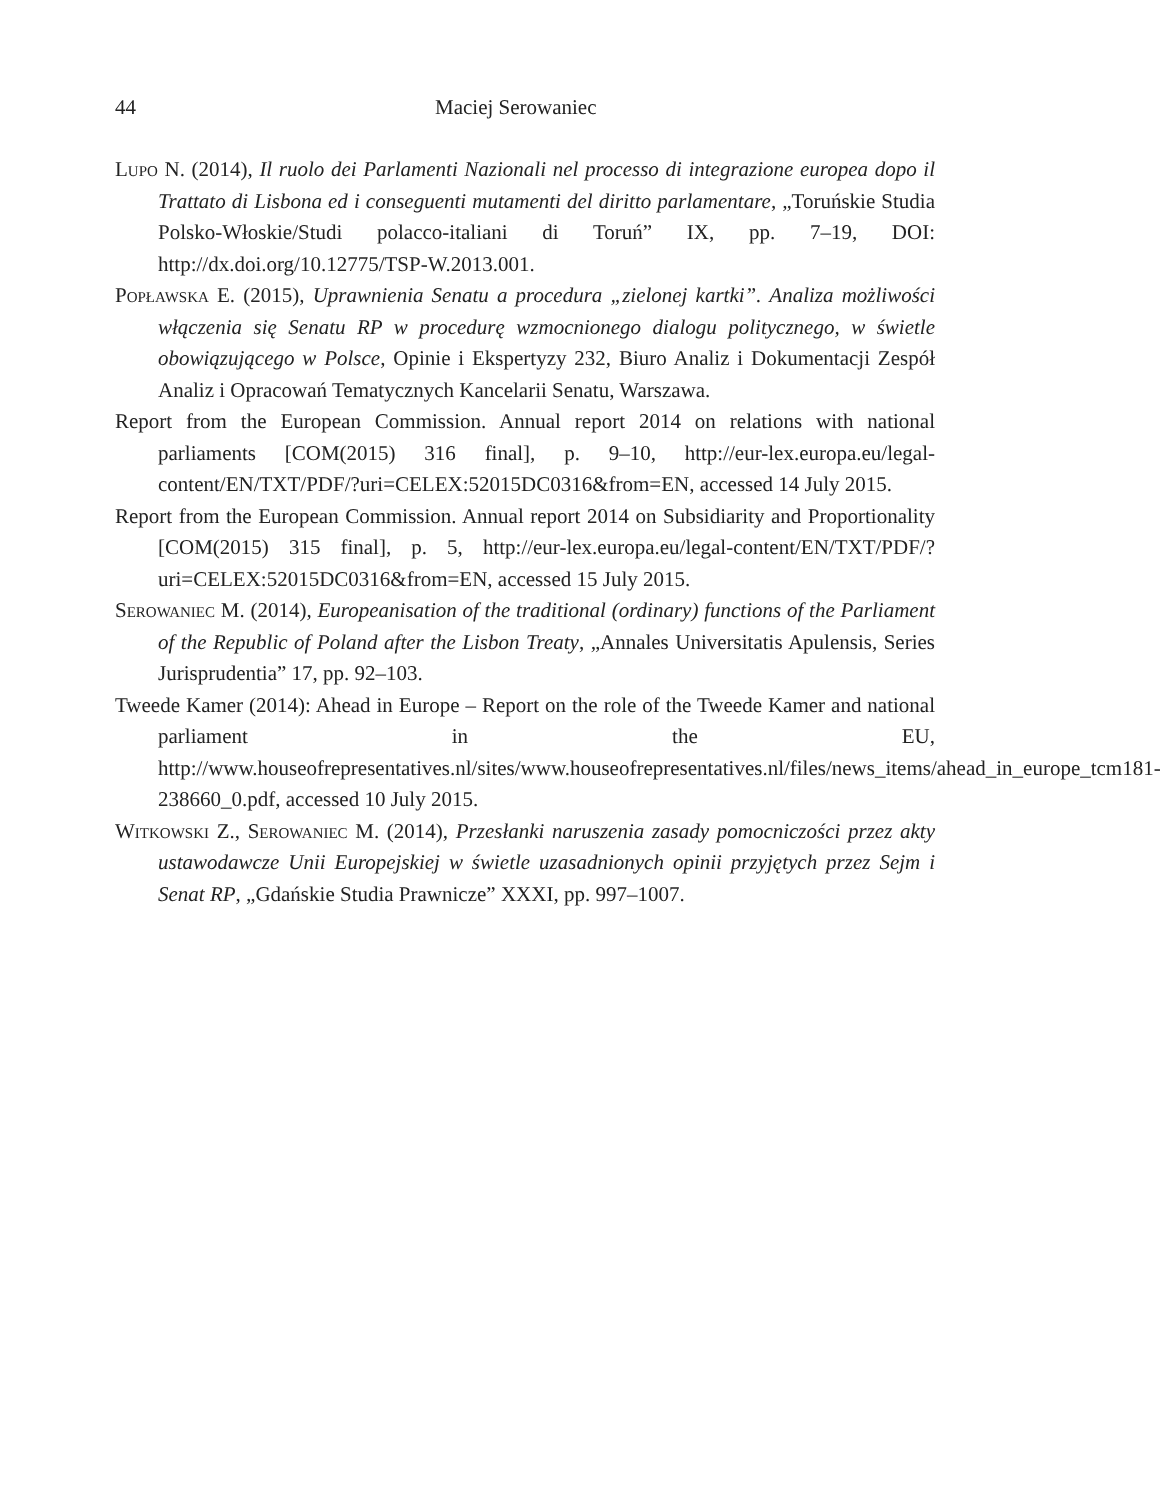44 Maciej Serowaniec
Lupo N. (2014), Il ruolo dei Parlamenti Nazionali nel processo di integrazione europea dopo il Trattato di Lisbona ed i conseguenti mutamenti del diritto parlamentare, „Toruńskie Studia Polsko-Włoskie/Studi polacco-italiani di Toruń” IX, pp. 7–19, DOI: http://dx.doi.org/10.12775/TSP-W.2013.001.
Popławska E. (2015), Uprawnienia Senatu a procedura „zielonej kartki”. Analiza możliwości włączenia się Senatu RP w procedurę wzmocnionego dialogu politycznego, w świetle obowiązującego w Polsce, Opinie i Ekspertyzy 232, Biuro Analiz i Dokumentacji Zespół Analiz i Opracowań Tematycznych Kancelarii Senatu, Warszawa.
Report from the European Commission. Annual report 2014 on relations with national parliaments [COM(2015) 316 final], p. 9–10, http://eur-lex.europa.eu/legal-content/EN/TXT/PDF/?uri=CELEX:52015DC0316&from=EN, accessed 14 July 2015.
Report from the European Commission. Annual report 2014 on Subsidiarity and Proportionality [COM(2015) 315 final], p. 5, http://eur-lex.europa.eu/legal-content/EN/TXT/PDF/?uri=CELEX:52015DC0316&from=EN, accessed 15 July 2015.
Serowaniec M. (2014), Europeanisation of the traditional (ordinary) functions of the Parliament of the Republic of Poland after the Lisbon Treaty, „Annales Universitatis Apulensis, Series Jurisprudentia” 17, pp. 92–103.
Tweede Kamer (2014): Ahead in Europe – Report on the role of the Tweede Kamer and national parliament in the EU, http://www.houseofrepresentatives.nl/sites/www.houseofrepresentatives.nl/files/news_items/ahead_in_europe_tcm181-238660_0.pdf, accessed 10 July 2015.
Witkowski Z., Serowaniec M. (2014), Przesłanki naruszenia zasady pomocniczości przez akty ustawodawcze Unii Europejskiej w świetle uzasadnionych opinii przyjętych przez Sejm i Senat RP, „Gdańskie Studia Prawnicze” XXXI, pp. 997–1007.